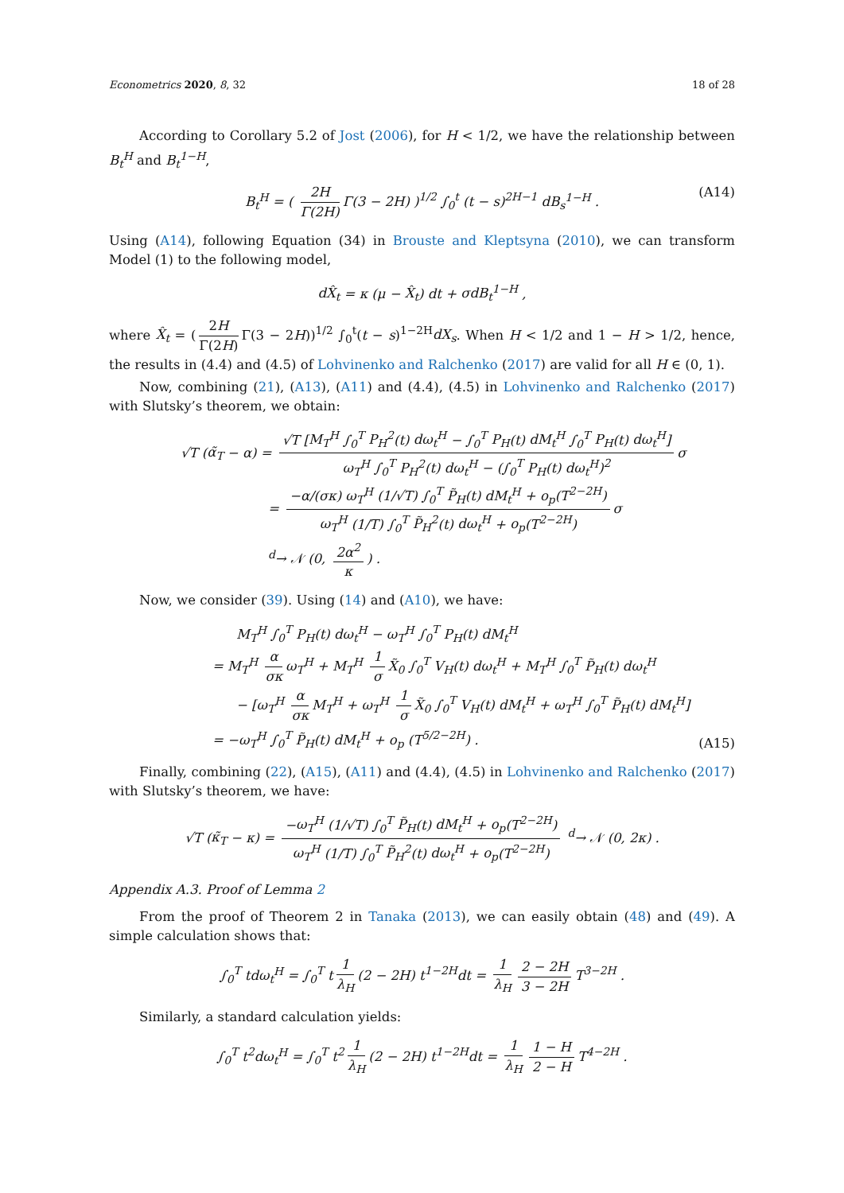Econometrics 2020, 8, 32 18 of 28
According to Corollary 5.2 of Jost (2006), for H < 1/2, we have the relationship between B<sub>t</sub><sup>H</sup> and B<sub>t</sub><sup>1−H</sup>,
B<sub>t</sub><sup>H</sup> = ( 2H Γ(2H) Γ(3 − 2H) )<sup>1/2</sup> ∫<sub>0</sub><sup>t</sup> (t − s)<sup>2H−1</sup> dB<sub>s</sub><sup>1−H</sup> . (A14)
Using (A14), following Equation (34) in Brouste and Kleptsyna (2010), we can transform Model (1) to the following model,
dX̂<sub>t</sub> = κ (μ − X̂<sub>t</sub>) dt + σdB<sub>t</sub><sup>1−H</sup> ,
where X̂<sub>t</sub> = (2H Γ(2H) Γ(3 − 2H))<sup>1/2</sup> ∫<sub>0</sub><sup>t</sup>(t − s)<sup>1−2H</sup>dX<sub>s</sub>. When H < 1/2 and 1 − H > 1/2, hence, the results in (4.4) and (4.5) of Lohvinenko and Ralchenko (2017) are valid for all H ∈ (0, 1).
Now, combining (21), (A13), (A11) and (4.4), (4.5) in Lohvinenko and Ralchenko (2017) with Slutsky’s theorem, we obtain:
√T (α̃<sub>T</sub> − α) = √T [M<sub>T</sub><sup>H</sup> ∫<sub>0</sub><sup>T</sup> P<sub>H</sub><sup>2</sup>(t) dω<sub>t</sub><sup>H</sup> − ∫<sub>0</sub><sup>T</sup> P<sub>H</sub>(t) dM<sub>t</sub><sup>H</sup> ∫<sub>0</sub><sup>T</sup> P<sub>H</sub>(t) dω<sub>t</sub><sup>H</sup>] ω<sub>T</sub><sup>H</sup> ∫<sub>0</sub><sup>T</sup> P<sub>H</sub><sup>2</sup>(t) dω<sub>t</sub><sup>H</sup> − (∫<sub>0</sub><sup>T</sup> P<sub>H</sub>(t) dω<sub>t</sub><sup>H</sup>)<sup>2</sup> σ
= −α/(σκ) ω<sub>T</sub><sup>H</sup> (1/√T) ∫<sub>0</sub><sup>T</sup> P̃<sub>H</sub>(t) dM<sub>t</sub><sup>H</sup> + o<sub>p</sub>(T<sup>2−2H</sup>) ω<sub>T</sub><sup>H</sup> (1/T) ∫<sub>0</sub><sup>T</sup> P̃<sub>H</sub><sup>2</sup>(t) dω<sub>t</sub><sup>H</sup> + o<sub>p</sub>(T<sup>2−2H</sup>) σ
<sup>d</sup>→ 𝒩 (0, 2α<sup>2</sup> κ) .
Now, we consider (39). Using (14) and (A10), we have:
M<sub>T</sub><sup>H</sup> ∫<sub>0</sub><sup>T</sup> P<sub>H</sub>(t) dω<sub>t</sub><sup>H</sup> − ω<sub>T</sub><sup>H</sup> ∫<sub>0</sub><sup>T</sup> P<sub>H</sub>(t) dM<sub>t</sub><sup>H</sup>
= M<sub>T</sub><sup>H</sup> α σκ ω<sub>T</sub><sup>H</sup> + M<sub>T</sub><sup>H</sup> 1 σ X̃<sub>0</sub> ∫<sub>0</sub><sup>T</sup> V<sub>H</sub>(t) dω<sub>t</sub><sup>H</sup> + M<sub>T</sub><sup>H</sup> ∫<sub>0</sub><sup>T</sup> P̃<sub>H</sub>(t) dω<sub>t</sub><sup>H</sup>
− [ω<sub>T</sub><sup>H</sup> α σκ M<sub>T</sub><sup>H</sup> + ω<sub>T</sub><sup>H</sup> 1 σ X̃<sub>0</sub> ∫<sub>0</sub><sup>T</sup> V<sub>H</sub>(t) dM<sub>t</sub><sup>H</sup> + ω<sub>T</sub><sup>H</sup> ∫<sub>0</sub><sup>T</sup> P̃<sub>H</sub>(t) dM<sub>t</sub><sup>H</sup>]
= −ω<sub>T</sub><sup>H</sup> ∫<sub>0</sub><sup>T</sup> P̃<sub>H</sub>(t) dM<sub>t</sub><sup>H</sup> + o<sub>p</sub> (T<sup>5/2−2H</sup>) .
(A15)
Finally, combining (22), (A15), (A11) and (4.4), (4.5) in Lohvinenko and Ralchenko (2017) with Slutsky’s theorem, we have:
√T (κ̃<sub>T</sub> − κ) = −ω<sub>T</sub><sup>H</sup> (1/√T) ∫<sub>0</sub><sup>T</sup> P̃<sub>H</sub>(t) dM<sub>t</sub><sup>H</sup> + o<sub>p</sub>(T<sup>2−2H</sup>) ω<sub>T</sub><sup>H</sup> (1/T) ∫<sub>0</sub><sup>T</sup> P̃<sub>H</sub><sup>2</sup>(t) dω<sub>t</sub><sup>H</sup> + o<sub>p</sub>(T<sup>2−2H</sup>) <sup>d</sup>→ 𝒩 (0, 2κ) .
Appendix A.3. Proof of Lemma 2
From the proof of Theorem 2 in Tanaka (2013), we can easily obtain (48) and (49). A simple calculation shows that:
∫<sub>0</sub><sup>T</sup> tdω<sub>t</sub><sup>H</sup> = ∫<sub>0</sub><sup>T</sup> t 1 λ<sub>H</sub> (2 − 2H) t<sup>1−2H</sup>dt = 1 λ<sub>H</sub> 2 − 2H 3 − 2H T<sup>3−2H</sup> .
Similarly, a standard calculation yields:
∫<sub>0</sub><sup>T</sup> t<sup>2</sup>dω<sub>t</sub><sup>H</sup> = ∫<sub>0</sub><sup>T</sup> t<sup>2</sup> 1 λ<sub>H</sub> (2 − 2H) t<sup>1−2H</sup>dt = 1 λ<sub>H</sub> 1 − H 2 − H T<sup>4−2H</sup> .